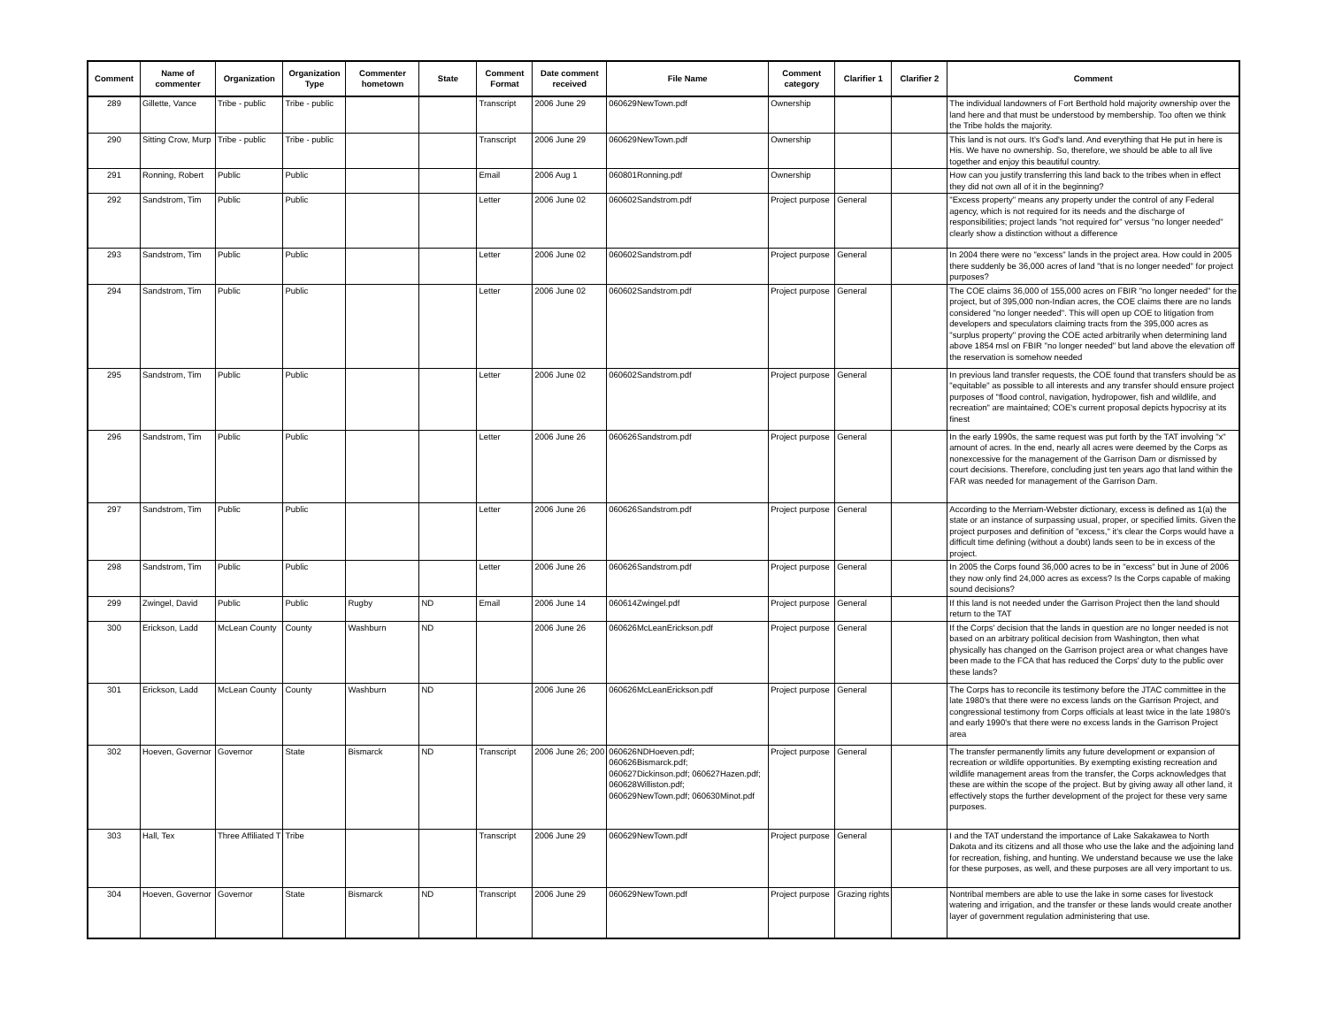| Comment | Name of commenter | Organization | Organization Type | Commenter hometown | State | Comment Format | Date comment received | File Name | Comment category | Clarifier 1 | Clarifier 2 | Comment |
| --- | --- | --- | --- | --- | --- | --- | --- | --- | --- | --- | --- | --- |
| 289 | Gillette, Vance | Tribe - public | Tribe - public | | | Transcript | 2006 June 29 | 060629NewTown.pdf | Ownership | | | The individual landowners of Fort Berthold hold majority ownership over the land here and that must be understood by membership. Too often we think the Tribe holds the majority. |
| 290 | Sitting Crow, Murp | Tribe - public | Tribe - public | | | Transcript | 2006 June 29 | 060629NewTown.pdf | Ownership | | | This land is not ours. It's God's land. And everything that He put in here is His. We have no ownership. So, therefore, we should be able to all live together and enjoy this beautiful country. |
| 291 | Ronning, Robert | Public | Public | | | Email | 2006 Aug 1 | 060801Ronning.pdf | Ownership | | | How can you justify transferring this land back to the tribes when in effect they did not own all of it in the beginning? |
| 292 | Sandstrom, Tim | Public | Public | | | Letter | 2006 June 02 | 060602Sandstrom.pdf | Project purpose | General | | "Excess property" means any property under the control of any Federal agency, which is not required for its needs and the discharge of responsibilities; project lands "not required for" versus "no longer needed" clearly show a distinction without a difference |
| 293 | Sandstrom, Tim | Public | Public | | | Letter | 2006 June 02 | 060602Sandstrom.pdf | Project purpose | General | | In 2004 there were no "excess" lands in the project area. How could in 2005 there suddenly be 36,000 acres of land "that is no longer needed" for project purposes? |
| 294 | Sandstrom, Tim | Public | Public | | | Letter | 2006 June 02 | 060602Sandstrom.pdf | Project purpose | General | | The COE claims 36,000 of 155,000 acres on FBIR "no longer needed" for the project, but of 395,000 non-Indian acres, the COE claims there are no lands considered "no longer needed". This will open up COE to litigation from developers and speculators claiming tracts from the 395,000 acres as "surplus property" proving the COE acted arbitrarily when determining land above 1854 msl on FBIR "no longer needed" but land above the elevation off the reservation is somehow needed |
| 295 | Sandstrom, Tim | Public | Public | | | Letter | 2006 June 02 | 060602Sandstrom.pdf | Project purpose | General | | In previous land transfer requests, the COE found that transfers should be as "equitable" as possible to all interests and any transfer should ensure project purposes of "flood control, navigation, hydropower, fish and wildlife, and recreation" are maintained; COE's current proposal depicts hypocrisy at its finest |
| 296 | Sandstrom, Tim | Public | Public | | | Letter | 2006 June 26 | 060626Sandstrom.pdf | Project purpose | General | | In the early 1990s, the same request was put forth by the TAT involving "x" amount of acres. In the end, nearly all acres were deemed by the Corps as nonexcessive for the management of the Garrison Dam or dismissed by court decisions. Therefore, concluding just ten years ago that land within the FAR was needed for management of the Garrison Dam. |
| 297 | Sandstrom, Tim | Public | Public | | | Letter | 2006 June 26 | 060626Sandstrom.pdf | Project purpose | General | | According to the Merriam-Webster dictionary, excess is defined as 1(a) the state or an instance of surpassing usual, proper, or specified limits. Given the project purposes and definition of "excess," it's clear the Corps would have a difficult time defining (without a doubt) lands seen to be in excess of the project. |
| 298 | Sandstrom, Tim | Public | Public | | | Letter | 2006 June 26 | 060626Sandstrom.pdf | Project purpose | General | | In 2005 the Corps found 36,000 acres to be in "excess" but in June of 2006 they now only find 24,000 acres as excess? Is the Corps capable of making sound decisions? |
| 299 | Zwingel, David | Public | Public | Rugby | ND | Email | 2006 June 14 | 060614Zwingel.pdf | Project purpose | General | | If this land is not needed under the Garrison Project then the land should return to the TAT |
| 300 | Erickson, Ladd | McLean County | County | Washburn | ND | | 2006 June 26 | 060626McLeanErickson.pdf | Project purpose | General | | If the Corps' decision that the lands in question are no longer needed is not based on an arbitrary political decision from Washington, then what physically has changed on the Garrison project area or what changes have been made to the FCA that has reduced the Corps' duty to the public over these lands? |
| 301 | Erickson, Ladd | McLean County | County | Washburn | ND | | 2006 June 26 | 060626McLeanErickson.pdf | Project purpose | General | | The Corps has to reconcile its testimony before the JTAC committee in the late 1980's that there were no excess lands on the Garrison Project, and congressional testimony from Corps officials at least twice in the late 1980's and early 1990's that there were no excess lands in the Garrison Project area |
| 302 | Hoeven, Governor | Governor | State | Bismarck | ND | Transcript | 2006 June 26; 200 | 060626NDHoeven.pdf; 060626Bismarck.pdf; 060627Dickinson.pdf; 060627Hazen.pdf; 060628Williston.pdf; 060629NewTown.pdf; 060630Minot.pdf | Project purpose | General | | The transfer permanently limits any future development or expansion of recreation or wildlife opportunities. By exempting existing recreation and wildlife management areas from the transfer, the Corps acknowledges that these are within the scope of the project. But by giving away all other land, it effectively stops the further development of the project for these very same purposes. |
| 303 | Hall, Tex | Three Affiliated T | Tribe | | | Transcript | 2006 June 29 | 060629NewTown.pdf | Project purpose | General | | I and the TAT understand the importance of Lake Sakakawea to North Dakota and its citizens and all those who use the lake and the adjoining land for recreation, fishing, and hunting. We understand because we use the lake for these purposes, as well, and these purposes are all very important to us. |
| 304 | Hoeven, Governor | Governor | State | Bismarck | ND | Transcript | 2006 June 29 | 060629NewTown.pdf | Project purpose | Grazing rights | | Nontribal members are able to use the lake in some cases for livestock watering and irrigation, and the transfer or these lands would create another layer of government regulation administering that use. |